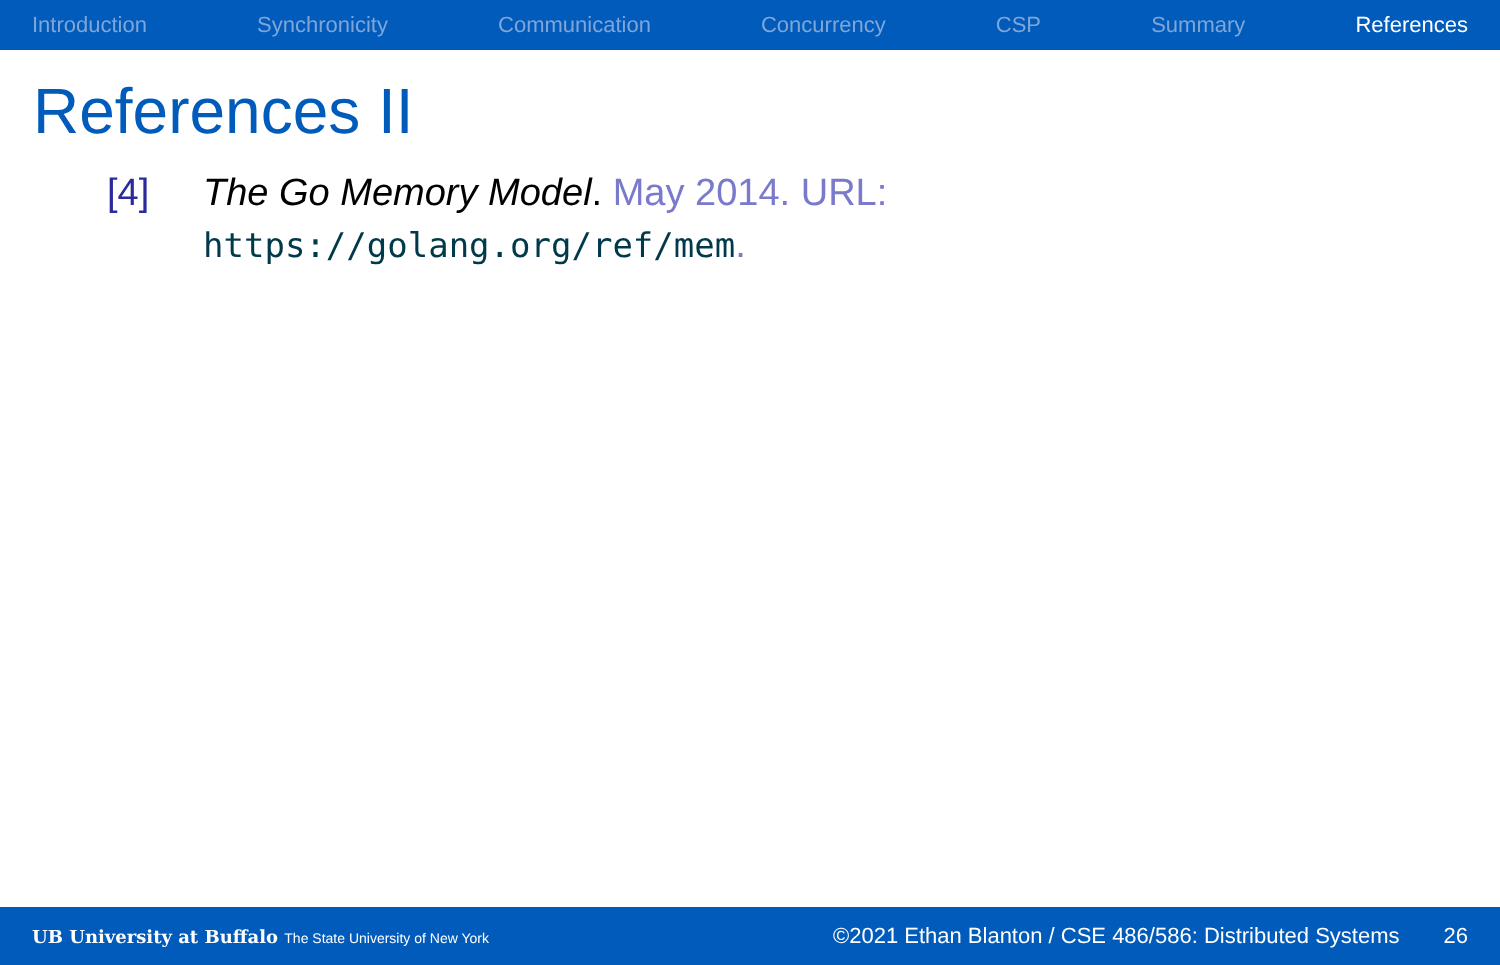Introduction Synchronicity Communication Concurrency CSP Summary References
References II
[4] The Go Memory Model. May 2014. URL:
https://golang.org/ref/mem.
UB University at Buffalo The State University of New York ©2021 Ethan Blanton / CSE 486/586: Distributed Systems 26